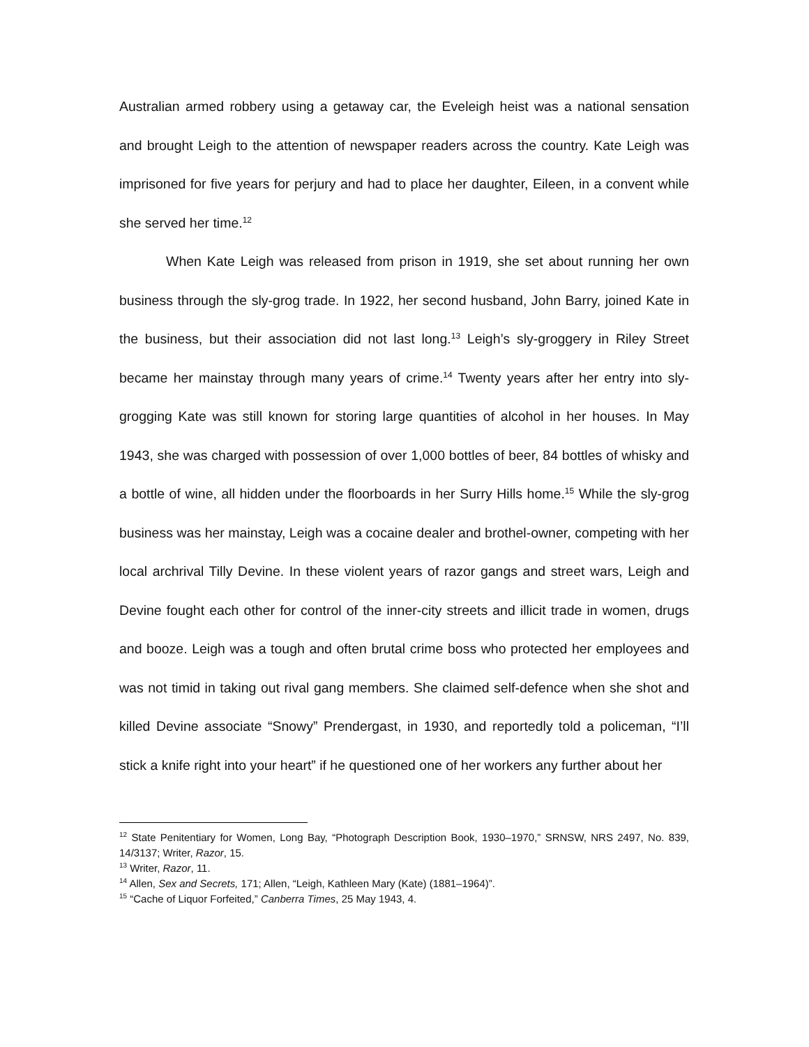Australian armed robbery using a getaway car, the Eveleigh heist was a national sensation and brought Leigh to the attention of newspaper readers across the country. Kate Leigh was imprisoned for five years for perjury and had to place her daughter, Eileen, in a convent while she served her time.<sup>12</sup>
When Kate Leigh was released from prison in 1919, she set about running her own business through the sly-grog trade. In 1922, her second husband, John Barry, joined Kate in the business, but their association did not last long.<sup>13</sup> Leigh’s sly-groggery in Riley Street became her mainstay through many years of crime.<sup>14</sup> Twenty years after her entry into sly-grogging Kate was still known for storing large quantities of alcohol in her houses. In May 1943, she was charged with possession of over 1,000 bottles of beer, 84 bottles of whisky and a bottle of wine, all hidden under the floorboards in her Surry Hills home.<sup>15</sup> While the sly-grog business was her mainstay, Leigh was a cocaine dealer and brothel-owner, competing with her local archrival Tilly Devine. In these violent years of razor gangs and street wars, Leigh and Devine fought each other for control of the inner-city streets and illicit trade in women, drugs and booze. Leigh was a tough and often brutal crime boss who protected her employees and was not timid in taking out rival gang members. She claimed self-defence when she shot and killed Devine associate “Snowy” Prendergast, in 1930, and reportedly told a policeman, “I’ll stick a knife right into your heart” if he questioned one of her workers any further about her
<sup>12</sup> State Penitentiary for Women, Long Bay, “Photograph Description Book, 1930–1970,” SRNSW, NRS 2497, No. 839, 14/3137; Writer, Razor, 15.
<sup>13</sup> Writer, Razor, 11.
<sup>14</sup> Allen, Sex and Secrets, 171; Allen, “Leigh, Kathleen Mary (Kate) (1881–1964)”.
<sup>15</sup> “Cache of Liquor Forfeited,” Canberra Times, 25 May 1943, 4.